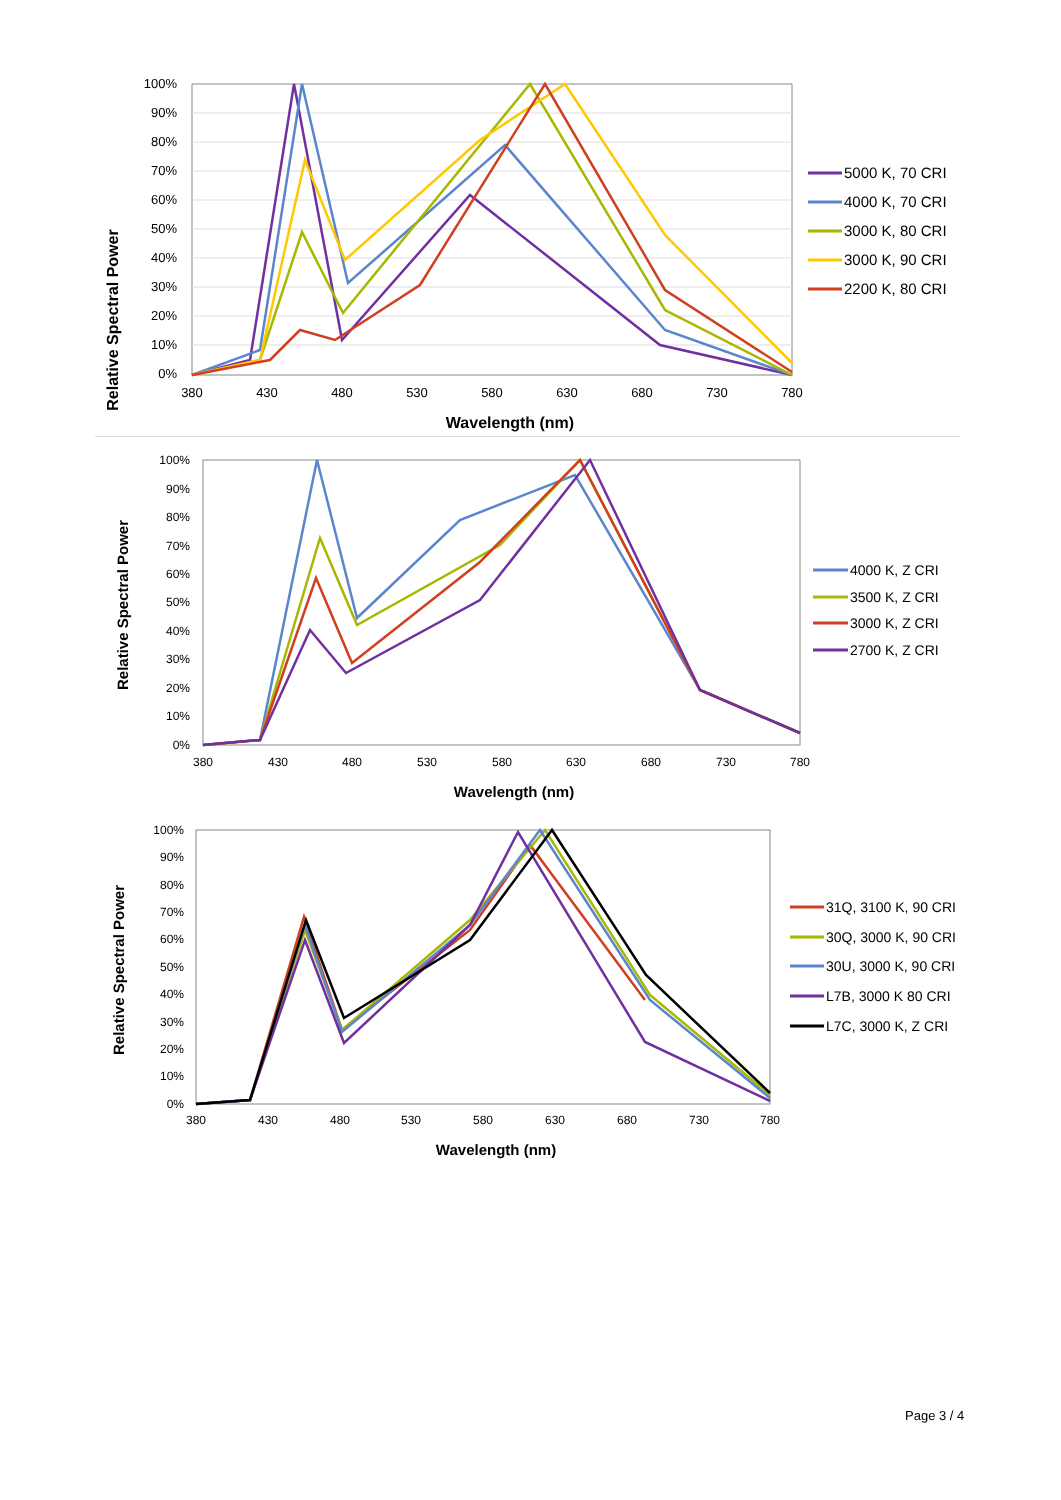Relative Spectral Power
100%
90%
80%
70%
60%
50%
40%
30%
20%
10%
0%
380
430
480
530
580
630
680
730
780
Wavelength (nm)
5000 K, 70 CRI
4000 K, 70 CRI
3000 K, 80 CRI
3000 K, 90 CRI
2200 K, 80 CRI
Relative Spectral Power
100%
90%
80%
70%
60%
50%
40%
30%
20%
10%
0%
380
430
480
530
580
630
680
730
780
Wavelength (nm)
4000 K, Z CRI
3500 K, Z CRI
3000 K, Z CRI
2700 K, Z CRI
Relative Spectral Power
100%
90%
80%
70%
60%
50%
40%
30%
20%
10%
0%
380
430
480
530
580
630
680
730
780
Wavelength (nm)
31Q, 3100 K, 90 CRI
30Q, 3000 K, 90 CRI
30U, 3000 K, 90 CRI
L7B, 3000 K 80 CRI
L7C, 3000 K, Z CRI
Page 3 / 4